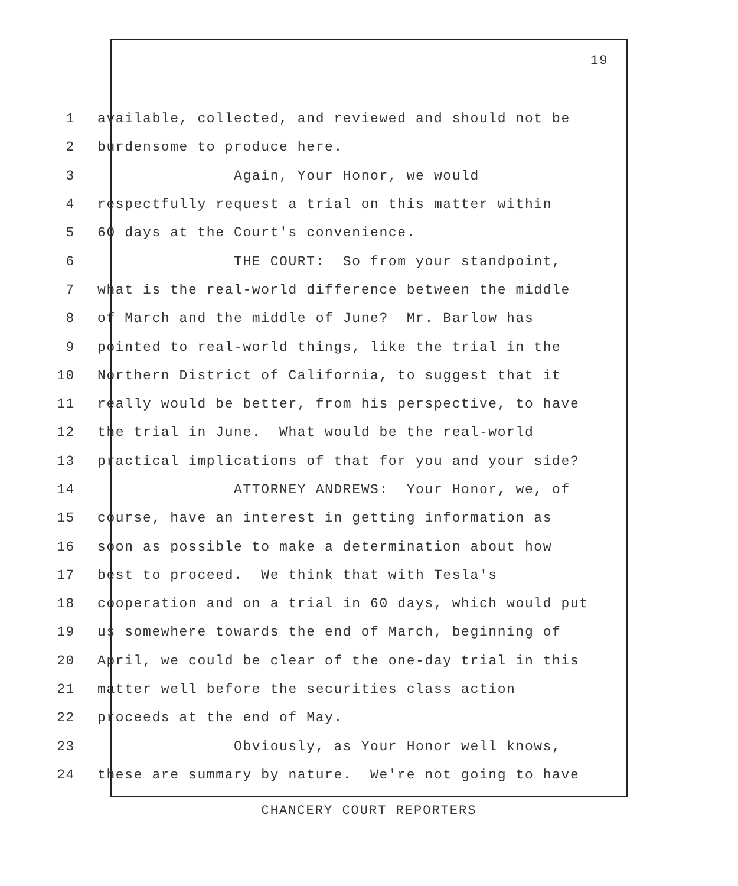19
1 available, collected, and reviewed and should not be
2 burdensome to produce here.
3 Again, Your Honor, we would
4 respectfully request a trial on this matter within
5 60 days at the Court's convenience.
6 THE COURT: So from your standpoint,
7 what is the real-world difference between the middle
8 of March and the middle of June? Mr. Barlow has
9 pointed to real-world things, like the trial in the
10 Northern District of California, to suggest that it
11 really would be better, from his perspective, to have
12 the trial in June. What would be the real-world
13 practical implications of that for you and your side?
14 ATTORNEY ANDREWS: Your Honor, we, of
15 course, have an interest in getting information as
16 soon as possible to make a determination about how
17 best to proceed. We think that with Tesla's
18 cooperation and on a trial in 60 days, which would put
19 us somewhere towards the end of March, beginning of
20 April, we could be clear of the one-day trial in this
21 matter well before the securities class action
22 proceeds at the end of May.
23 Obviously, as Your Honor well knows,
24 these are summary by nature. We're not going to have
CHANCERY COURT REPORTERS